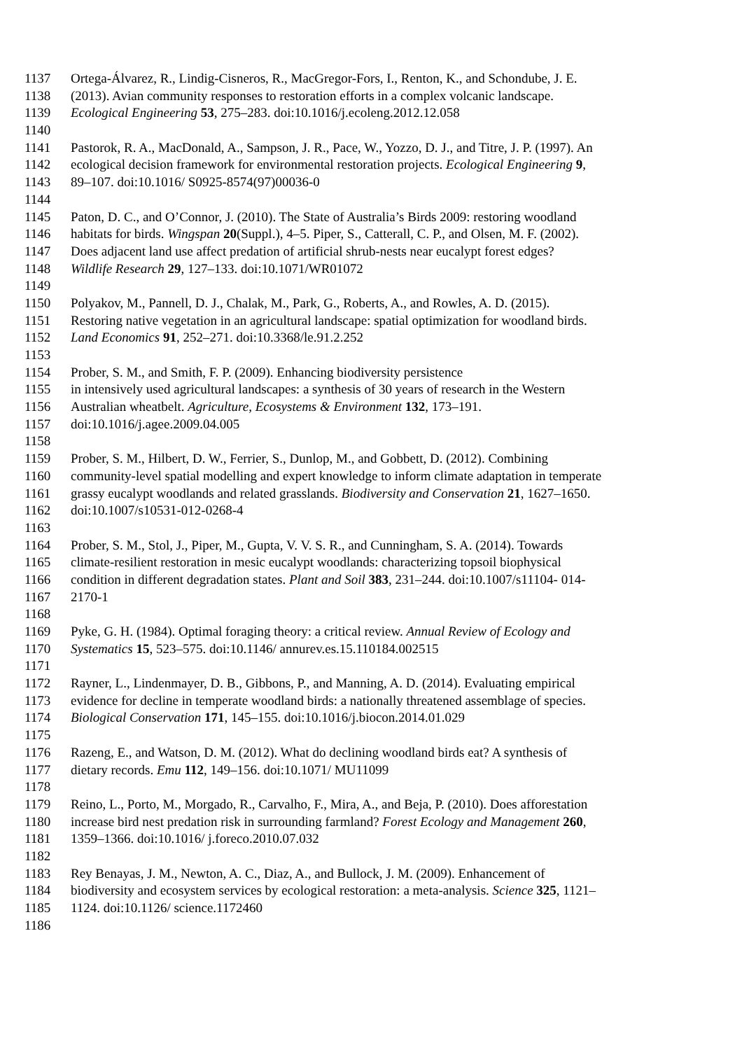1137 Ortega-Álvarez, R., Lindig-Cisneros, R., MacGregor-Fors, I., Renton, K., and Schondube, J. E.
1138 (2013). Avian community responses to restoration efforts in a complex volcanic landscape.
1139 Ecological Engineering 53, 275–283. doi:10.1016/j.ecoleng.2012.12.058
1140
1141 Pastorok, R. A., MacDonald, A., Sampson, J. R., Pace, W., Yozzo, D. J., and Titre, J. P. (1997). An
1142 ecological decision framework for environmental restoration projects. Ecological Engineering 9,
1143 89–107. doi:10.1016/ S0925-8574(97)00036-0
1144
1145 Paton, D. C., and O’Connor, J. (2010). The State of Australia’s Birds 2009: restoring woodland
1146 habitats for birds. Wingspan 20(Suppl.), 4–5. Piper, S., Catterall, C. P., and Olsen, M. F. (2002).
1147 Does adjacent land use affect predation of artificial shrub-nests near eucalypt forest edges?
1148 Wildlife Research 29, 127–133. doi:10.1071/WR01072
1149
1150 Polyakov, M., Pannell, D. J., Chalak, M., Park, G., Roberts, A., and Rowles, A. D. (2015).
1151 Restoring native vegetation in an agricultural landscape: spatial optimization for woodland birds.
1152 Land Economics 91, 252–271. doi:10.3368/le.91.2.252
1153
1154 Prober, S. M., and Smith, F. P. (2009). Enhancing biodiversity persistence
1155 in intensively used agricultural landscapes: a synthesis of 30 years of research in the Western
1156 Australian wheatbelt. Agriculture, Ecosystems & Environment 132, 173–191.
1157 doi:10.1016/j.agee.2009.04.005
1158
1159 Prober, S. M., Hilbert, D. W., Ferrier, S., Dunlop, M., and Gobbett, D. (2012). Combining
1160 community-level spatial modelling and expert knowledge to inform climate adaptation in temperate
1161 grassy eucalypt woodlands and related grasslands. Biodiversity and Conservation 21, 1627–1650.
1162 doi:10.1007/s10531-012-0268-4
1163
1164 Prober, S. M., Stol, J., Piper, M., Gupta, V. V. S. R., and Cunningham, S. A. (2014). Towards
1165 climate-resilient restoration in mesic eucalypt woodlands: characterizing topsoil biophysical
1166 condition in different degradation states. Plant and Soil 383, 231–244. doi:10.1007/s11104- 014-
1167 2170-1
1168
1169 Pyke, G. H. (1984). Optimal foraging theory: a critical review. Annual Review of Ecology and
1170 Systematics 15, 523–575. doi:10.1146/ annurev.es.15.110184.002515
1171
1172 Rayner, L., Lindenmayer, D. B., Gibbons, P., and Manning, A. D. (2014). Evaluating empirical
1173 evidence for decline in temperate woodland birds: a nationally threatened assemblage of species.
1174 Biological Conservation 171, 145–155. doi:10.1016/j.biocon.2014.01.029
1175
1176 Razeng, E., and Watson, D. M. (2012). What do declining woodland birds eat? A synthesis of
1177 dietary records. Emu 112, 149–156. doi:10.1071/ MU11099
1178
1179 Reino, L., Porto, M., Morgado, R., Carvalho, F., Mira, A., and Beja, P. (2010). Does afforestation
1180 increase bird nest predation risk in surrounding farmland? Forest Ecology and Management 260,
1181 1359–1366. doi:10.1016/ j.foreco.2010.07.032
1182
1183 Rey Benayas, J. M., Newton, A. C., Diaz, A., and Bullock, J. M. (2009). Enhancement of
1184 biodiversity and ecosystem services by ecological restoration: a meta-analysis. Science 325, 1121–
1185 1124. doi:10.1126/ science.1172460
1186